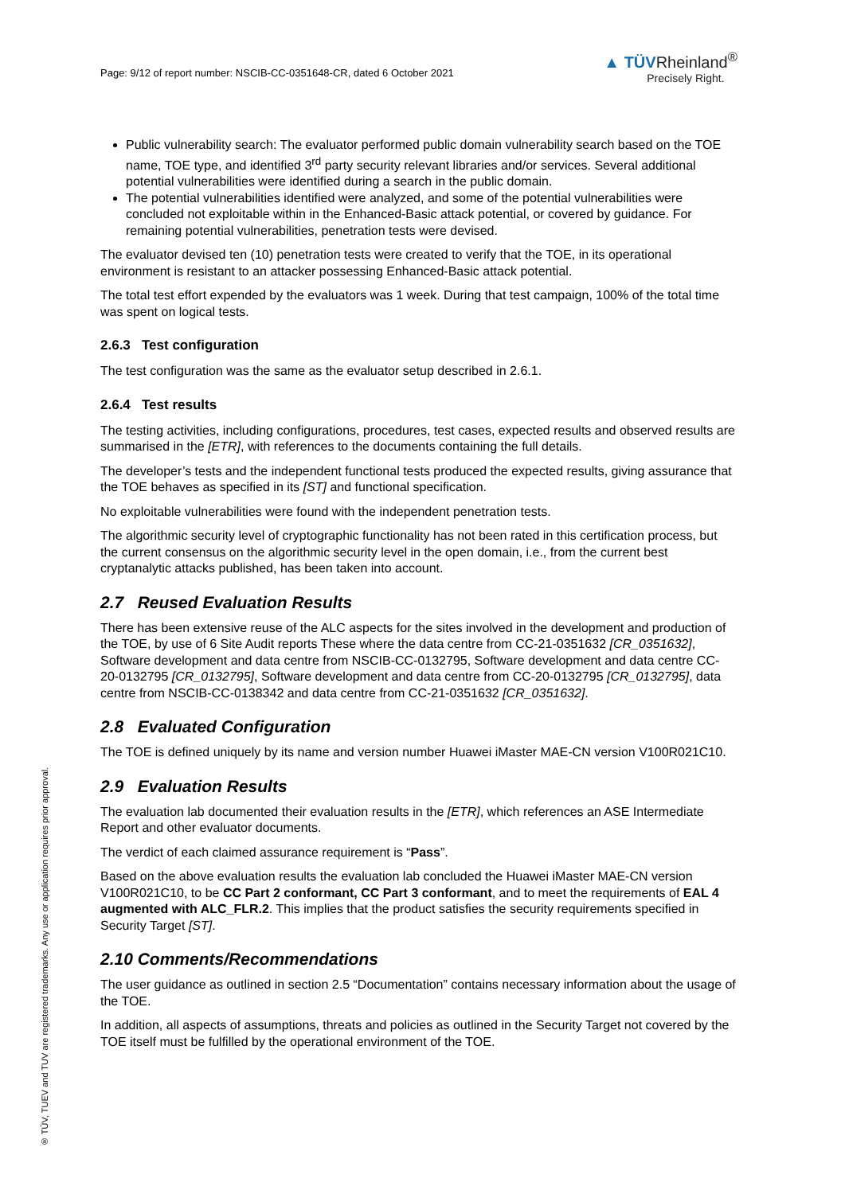Page: 9/12 of report number: NSCIB-CC-0351648-CR, dated 6 October 2021
▲ TÜVRheinland<sup>®</sup>
Precisely Right.
Public vulnerability search: The evaluator performed public domain vulnerability search based on the TOE name, TOE type, and identified 3<sup>rd</sup> party security relevant libraries and/or services. Several additional potential vulnerabilities were identified during a search in the public domain.
The potential vulnerabilities identified were analyzed, and some of the potential vulnerabilities were concluded not exploitable within in the Enhanced-Basic attack potential, or covered by guidance. For remaining potential vulnerabilities, penetration tests were devised.
The evaluator devised ten (10) penetration tests were created to verify that the TOE, in its operational environment is resistant to an attacker possessing Enhanced-Basic attack potential.
The total test effort expended by the evaluators was 1 week. During that test campaign, 100% of the total time was spent on logical tests.
2.6.3 Test configuration
The test configuration was the same as the evaluator setup described in 2.6.1.
2.6.4 Test results
The testing activities, including configurations, procedures, test cases, expected results and observed results are summarised in the [ETR], with references to the documents containing the full details.
The developer’s tests and the independent functional tests produced the expected results, giving assurance that the TOE behaves as specified in its [ST] and functional specification.
No exploitable vulnerabilities were found with the independent penetration tests.
The algorithmic security level of cryptographic functionality has not been rated in this certification process, but the current consensus on the algorithmic security level in the open domain, i.e., from the current best cryptanalytic attacks published, has been taken into account.
2.7 Reused Evaluation Results
There has been extensive reuse of the ALC aspects for the sites involved in the development and production of the TOE, by use of 6 Site Audit reports These where the data centre from CC-21-0351632 [CR_0351632], Software development and data centre from NSCIB-CC-0132795, Software development and data centre CC-20-0132795 [CR_0132795], Software development and data centre from CC-20-0132795 [CR_0132795], data centre from NSCIB-CC-0138342 and data centre from CC-21-0351632 [CR_0351632].
2.8 Evaluated Configuration
The TOE is defined uniquely by its name and version number Huawei iMaster MAE-CN version V100R021C10.
2.9 Evaluation Results
The evaluation lab documented their evaluation results in the [ETR], which references an ASE Intermediate Report and other evaluator documents.
The verdict of each claimed assurance requirement is “Pass”.
Based on the above evaluation results the evaluation lab concluded the Huawei iMaster MAE-CN version V100R021C10, to be CC Part 2 conformant, CC Part 3 conformant, and to meet the requirements of EAL 4 augmented with ALC_FLR.2. This implies that the product satisfies the security requirements specified in Security Target [ST].
2.10 Comments/Recommendations
The user guidance as outlined in section 2.5 “Documentation” contains necessary information about the usage of the TOE.
In addition, all aspects of assumptions, threats and policies as outlined in the Security Target not covered by the TOE itself must be fulfilled by the operational environment of the TOE.
® TÜV, TUEV and TUV are registered trademarks. Any use or application requires prior approval.